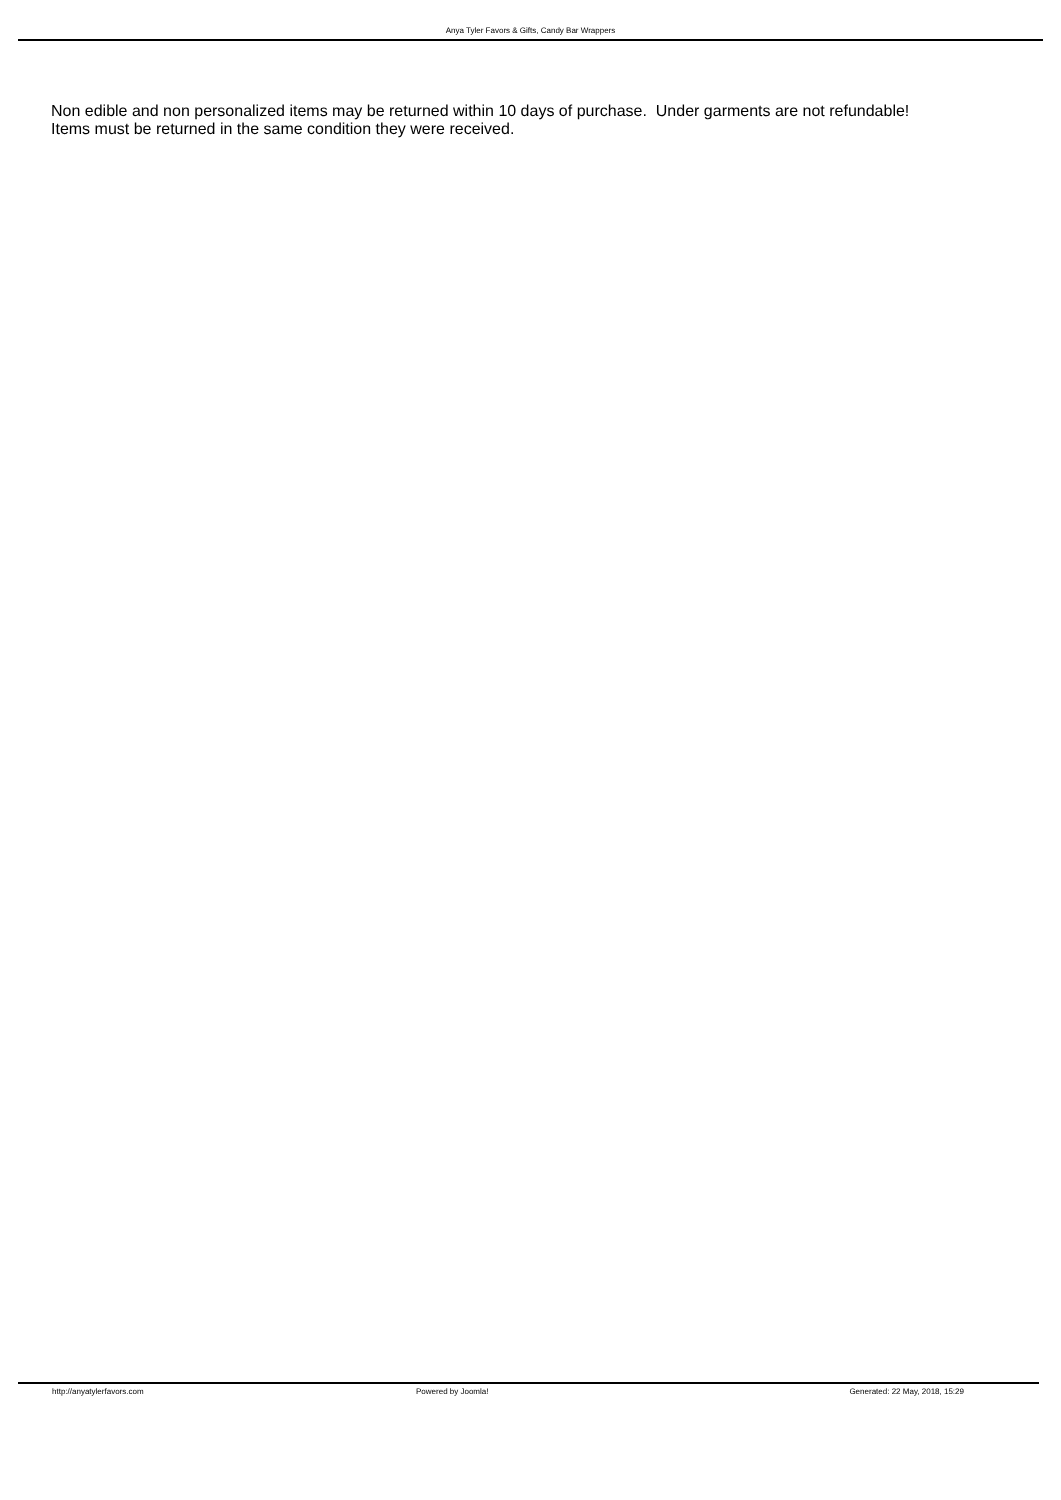Anya Tyler Favors & Gifts, Candy Bar Wrappers
Non edible and non personalized items may be returned within 10 days of purchase. Under garments are not refundable! Items must be returned in the same condition they were received.
http://anyatylerfavors.com Powered by Joomla! Generated: 22 May, 2018, 15:29